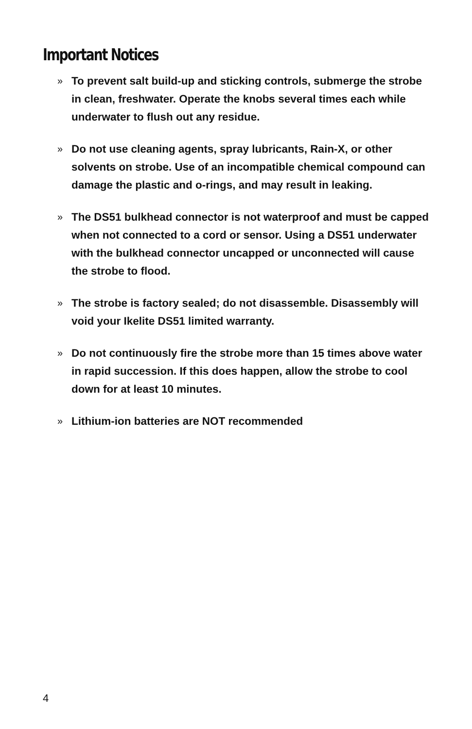Important Notices
» To prevent salt build-up and sticking controls, submerge the strobe in clean, freshwater. Operate the knobs several times each while underwater to flush out any residue.
» Do not use cleaning agents, spray lubricants, Rain-X, or other solvents on strobe. Use of an incompatible chemical compound can damage the plastic and o-rings, and may result in leaking.
» The DS51 bulkhead connector is not waterproof and must be capped when not connected to a cord or sensor. Using a DS51 underwater with the bulkhead connector uncapped or unconnected will cause the strobe to flood.
» The strobe is factory sealed; do not disassemble. Disassembly will void your Ikelite DS51 limited warranty.
» Do not continuously fire the strobe more than 15 times above water in rapid succession. If this does happen, allow the strobe to cool down for at least 10 minutes.
» Lithium-ion batteries are NOT recommended
4